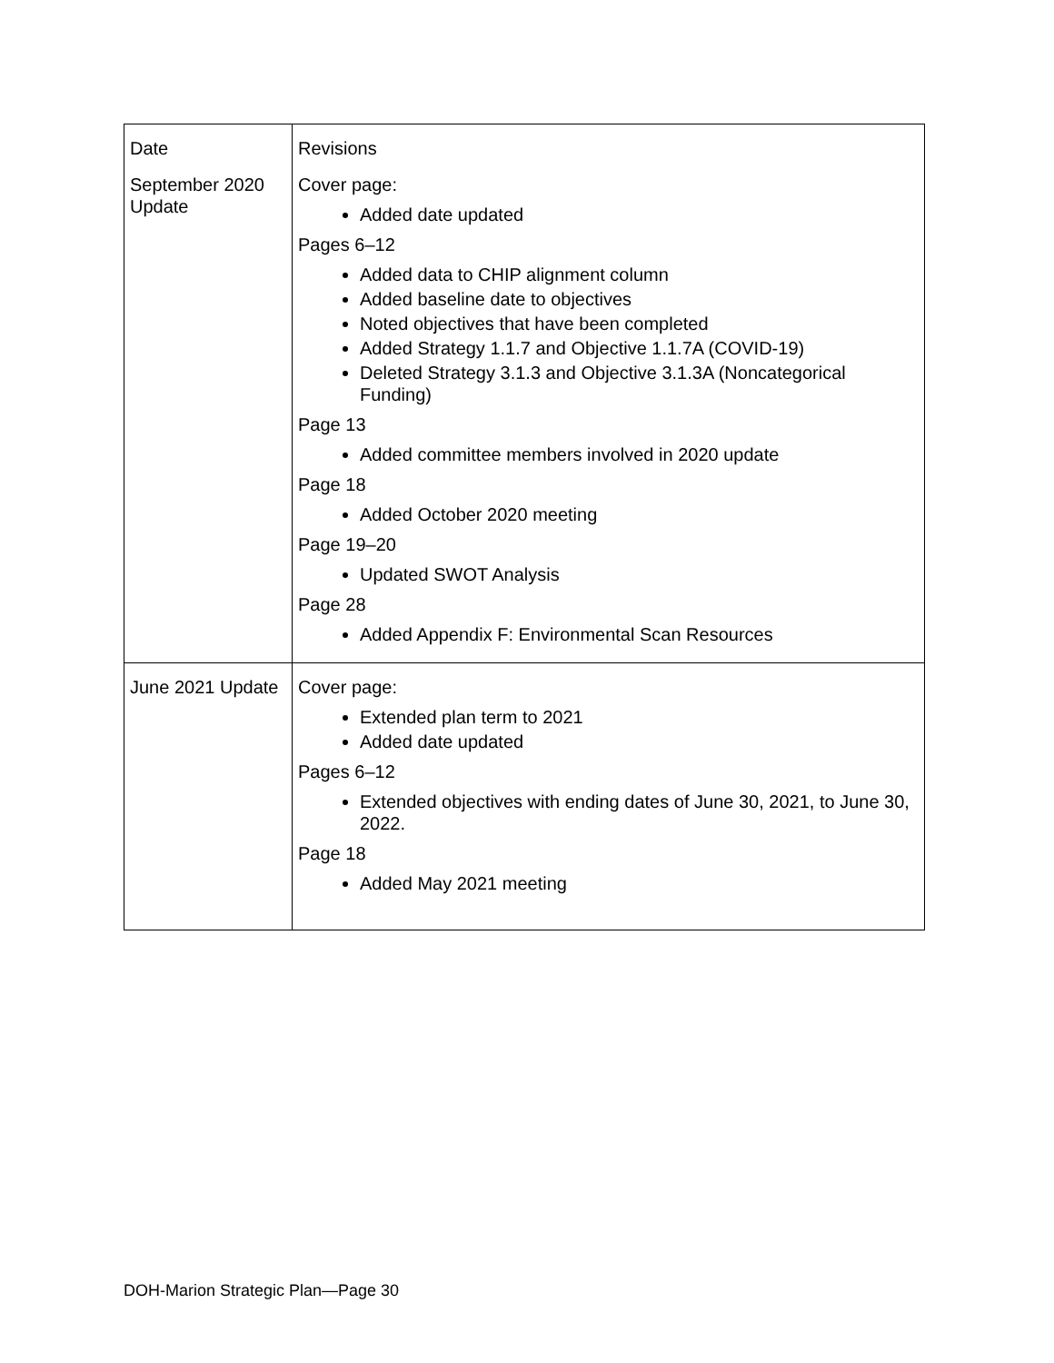| Date | Revisions |
| September 2020 Update | Cover page: Added date updated Pages 6–12 Added data to CHIP alignment column Added baseline date to objectives Noted objectives that have been completed Added Strategy 1.1.7 and Objective 1.1.7A (COVID-19) Deleted Strategy 3.1.3 and Objective 3.1.3A (Noncategorical Funding) Page 13 Added committee members involved in 2020 update Page 18 Added October 2020 meeting Page 19–20 Updated SWOT Analysis Page 28 Added Appendix F: Environmental Scan Resources |
| June 2021 Update | Cover page: Extended plan term to 2021 Added date updated Pages 6–12 Extended objectives with ending dates of June 30, 2021, to June 30, 2022. Page 18 Added May 2021 meeting |
DOH-Marion Strategic Plan—Page 30